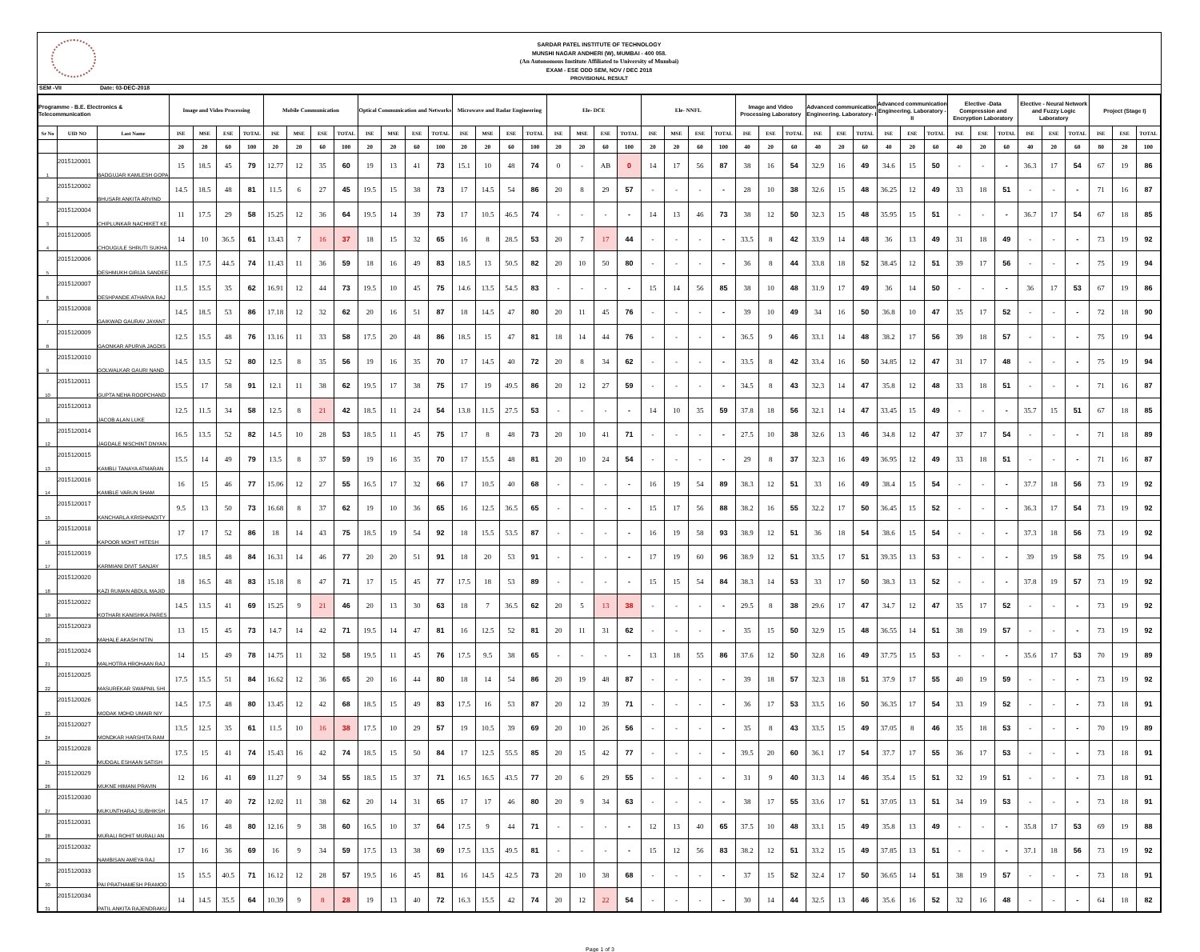SARDAR PATEL INSTITUTE OF TECHNOLOGY
MUNSHI NAGAR ANDHERI (W), MUMBAI - 400 058.
(An Autonomous Institute Affiliated to University of Mumbai)
EXAM - ESE ODD SEM, NOV / DEC 2018
PROVISIONAL RESULT
SEM -VII Date: 03-DEC-2018
| Programme - B.E. Electronics & Telecommunication | | | Image and Video Processing | | | | Mobile Communication | | | | Optical Communication and Networks | | | | Microwave and Radar Engineering | | | | Ele- DCE | | | | Ele- NNFL | | | | Image and Video Processing Laboratory | | | Advanced communication Engineering. Laboratory- I | | | Advanced communication Engineering. Laboratory - II | | | Elective -Data Compression and Encryption Laboratory | | | Elective - Neural Network and Fuzzy Logic Laboratory | | | Project (Stage I) | | |
| --- | --- | --- | --- | --- | --- | --- | --- | --- | --- | --- | --- | --- | --- | --- | --- | --- | --- | --- | --- | --- | --- | --- | --- | --- | --- | --- | --- | --- | --- | --- | --- | --- | --- | --- | --- | --- | --- | --- | --- | --- | --- | --- | --- | --- |
| Sr No | UID NO | Last Name | ISE | MSE | ESE | TOTAL | ISE | MSE | ESE | TOTAL | ISE | MSE | ESE | TOTAL | ISE | MSE | ESE | TOTAL | ISE | MSE | ESE | TOTAL | ISE | MSE | ESE | TOTAL | ISE | ESE | TOTAL | ISE | ESE | TOTAL | ISE | ESE | TOTAL | ISE | ESE | TOTAL | ISE | ESE | TOTAL | ISE | ESE | TOTAL |
| | | | 20 | 20 | 60 | 100 | 20 | 20 | 60 | 100 | 20 | 20 | 60 | 100 | 20 | 20 | 60 | 100 | 20 | 20 | 60 | 100 | 20 | 20 | 60 | 100 | 40 | 20 | 60 | 40 | 20 | 60 | 40 | 20 | 60 | 40 | 20 | 60 | 40 | 20 | 60 | 80 | 20 | 100 |
| 1 | 2015120001 | BADGUJAR KAMLESH GOPA | 15 | 18.5 | 45 | 79 | 12.77 | 12 | 35 | 60 | 19 | 13 | 41 | 73 | 15.1 | 10 | 48 | 74 | 0 | - | AB | 0 | 14 | 17 | 56 | 87 | 38 | 16 | 54 | 32.9 | 16 | 49 | 34.6 | 15 | 50 | - | - | - | 36.3 | 17 | 54 | 67 | 19 | 86 |
| 2 | 2015120002 | BHUSARI ANKITA ARVIND | 14.5 | 18.5 | 48 | 81 | 11.5 | 6 | 27 | 45 | 19.5 | 15 | 38 | 73 | 17 | 14.5 | 54 | 86 | 20 | 8 | 29 | 57 | - | - | - | - | 28 | 10 | 38 | 32.6 | 15 | 48 | 36.25 | 12 | 49 | 33 | 18 | 51 | - | - | - | 71 | 16 | 87 |
| 3 | 2015120004 | CHIPLUNKAR NACHIKET KE | 11 | 17.5 | 29 | 58 | 15.25 | 12 | 36 | 64 | 19.5 | 14 | 39 | 73 | 17 | 10.5 | 46.5 | 74 | - | - | - | - | 14 | 13 | 46 | 73 | 38 | 12 | 50 | 32.3 | 15 | 48 | 35.95 | 15 | 51 | - | - | - | 36.7 | 17 | 54 | 67 | 18 | 85 |
| 4 | 2015120005 | CHOUGULE SHRUTI SUKHA | 14 | 10 | 36.5 | 61 | 13.43 | 7 | 16 | 37 | 18 | 15 | 32 | 65 | 16 | 8 | 28.5 | 53 | 20 | 7 | 17 | 44 | - | - | - | - | 33.5 | 8 | 42 | 33.9 | 14 | 48 | 36 | 13 | 49 | 31 | 18 | 49 | - | - | - | 73 | 19 | 92 |
| 5 | 2015120006 | DESHMUKH GIRIJA SANDEE | 11.5 | 17.5 | 44.5 | 74 | 11.43 | 11 | 36 | 59 | 18 | 16 | 49 | 83 | 18.5 | 13 | 50.5 | 82 | 20 | 10 | 50 | 80 | - | - | - | - | 36 | 8 | 44 | 33.8 | 18 | 52 | 38.45 | 12 | 51 | 39 | 17 | 56 | - | - | - | 75 | 19 | 94 |
| 6 | 2015120007 | DESHPANDE ATHARVA RAJ | 11.5 | 15.5 | 35 | 62 | 16.91 | 12 | 44 | 73 | 19.5 | 10 | 45 | 75 | 14.6 | 13.5 | 54.5 | 83 | - | - | - | - | 15 | 14 | 56 | 85 | 38 | 10 | 48 | 31.9 | 17 | 49 | 36 | 14 | 50 | - | - | - | 36 | 17 | 53 | 67 | 19 | 86 |
| 7 | 2015120008 | GAIKWAD GAURAV JAYANT | 14.5 | 18.5 | 53 | 86 | 17.18 | 12 | 32 | 62 | 20 | 16 | 51 | 87 | 18 | 14.5 | 47 | 80 | 20 | 11 | 45 | 76 | - | - | - | - | 39 | 10 | 49 | 34 | 16 | 50 | 36.8 | 10 | 47 | 35 | 17 | 52 | - | - | - | 72 | 18 | 90 |
| 8 | 2015120009 | GAONKAR APURVA JAGDIS | 12.5 | 15.5 | 48 | 76 | 13.16 | 11 | 33 | 58 | 17.5 | 20 | 48 | 86 | 18.5 | 15 | 47 | 81 | 18 | 14 | 44 | 76 | - | - | - | - | 36.5 | 9 | 46 | 33.1 | 14 | 48 | 38.2 | 17 | 56 | 39 | 18 | 57 | - | - | - | 75 | 19 | 94 |
| 9 | 2015120010 | GOLWALKAR GAURI NAND | 14.5 | 13.5 | 52 | 80 | 12.5 | 8 | 35 | 56 | 19 | 16 | 35 | 70 | 17 | 14.5 | 40 | 72 | 20 | 8 | 34 | 62 | - | - | - | - | 33.5 | 8 | 42 | 33.4 | 16 | 50 | 34.85 | 12 | 47 | 31 | 17 | 48 | - | - | - | 75 | 19 | 94 |
| 10 | 2015120011 | GUPTA NEHA ROOPCHAND | 15.5 | 17 | 58 | 91 | 12.1 | 11 | 38 | 62 | 19.5 | 17 | 38 | 75 | 17 | 19 | 49.5 | 86 | 20 | 12 | 27 | 59 | - | - | - | - | 34.5 | 8 | 43 | 32.3 | 14 | 47 | 35.8 | 12 | 48 | 33 | 18 | 51 | - | - | - | 71 | 16 | 87 |
| 11 | 2015120013 | JACOB ALAN LUKE | 12.5 | 11.5 | 34 | 58 | 12.5 | 8 | 21 | 42 | 18.5 | 11 | 24 | 54 | 13.8 | 11.5 | 27.5 | 53 | - | - | - | - | 14 | 10 | 35 | 59 | 37.8 | 18 | 56 | 32.1 | 14 | 47 | 33.45 | 15 | 49 | - | - | - | 35.7 | 15 | 51 | 67 | 18 | 85 |
| 12 | 2015120014 | JAGDALE NISCHINT DNYAN | 16.5 | 13.5 | 52 | 82 | 14.5 | 10 | 28 | 53 | 18.5 | 11 | 45 | 75 | 17 | 8 | 48 | 73 | 20 | 10 | 41 | 71 | - | - | - | - | 27.5 | 10 | 38 | 32.6 | 13 | 46 | 34.8 | 12 | 47 | 37 | 17 | 54 | - | - | - | 71 | 18 | 89 |
| 13 | 2015120015 | KAMBLI TANAYA ATMARAN | 15.5 | 14 | 49 | 79 | 13.5 | 8 | 37 | 59 | 19 | 16 | 35 | 70 | 17 | 15.5 | 48 | 81 | 20 | 10 | 24 | 54 | - | - | - | - | 29 | 8 | 37 | 32.3 | 16 | 49 | 36.95 | 12 | 49 | 33 | 18 | 51 | - | - | - | 71 | 16 | 87 |
| 14 | 2015120016 | KAMBLE VARUN SHAM | 16 | 15 | 46 | 77 | 15.06 | 12 | 27 | 55 | 16.5 | 17 | 32 | 66 | 17 | 10.5 | 40 | 68 | - | - | - | - | 16 | 19 | 54 | 89 | 38.3 | 12 | 51 | 33 | 16 | 49 | 38.4 | 15 | 54 | - | - | - | 37.7 | 18 | 56 | 73 | 19 | 92 |
| 15 | 2015120017 | KANCHARLA KRISHNADITY | 9.5 | 13 | 50 | 73 | 16.68 | 8 | 37 | 62 | 19 | 10 | 36 | 65 | 16 | 12.5 | 36.5 | 65 | - | - | - | - | 15 | 17 | 56 | 88 | 38.2 | 16 | 55 | 32.2 | 17 | 50 | 36.45 | 15 | 52 | - | - | - | 36.3 | 17 | 54 | 73 | 19 | 92 |
| 16 | 2015120018 | KAPOOR MOHIT HITESH | 17 | 17 | 52 | 86 | 18 | 14 | 43 | 75 | 18.5 | 19 | 54 | 92 | 18 | 15.5 | 53.5 | 87 | - | - | - | - | 16 | 19 | 58 | 93 | 38.9 | 12 | 51 | 36 | 18 | 54 | 38.6 | 15 | 54 | - | - | - | 37.3 | 18 | 56 | 73 | 19 | 92 |
| 17 | 2015120019 | KARMIANI DIVIT SANJAY | 17.5 | 18.5 | 48 | 84 | 16.31 | 14 | 46 | 77 | 20 | 20 | 51 | 91 | 18 | 20 | 53 | 91 | - | - | - | - | 17 | 19 | 60 | 96 | 38.9 | 12 | 51 | 33.5 | 17 | 51 | 39.35 | 13 | 53 | - | - | - | 39 | 19 | 58 | 75 | 19 | 94 |
| 18 | 2015120020 | KAZI RUMAN ABDUL MAJID | 18 | 16.5 | 48 | 83 | 15.18 | 8 | 47 | 71 | 17 | 15 | 45 | 77 | 17.5 | 18 | 53 | 89 | - | - | - | - | 15 | 15 | 54 | 84 | 38.3 | 14 | 53 | 33 | 17 | 50 | 38.3 | 13 | 52 | - | - | - | 37.8 | 19 | 57 | 73 | 19 | 92 |
| 19 | 2015120022 | KOTHARI KANISHKA PARES | 14.5 | 13.5 | 41 | 69 | 15.25 | 9 | 21 | 46 | 20 | 13 | 30 | 63 | 18 | 7 | 36.5 | 62 | 20 | 5 | 13 | 38 | - | - | - | - | 29.5 | 8 | 38 | 29.6 | 17 | 47 | 34.7 | 12 | 47 | 35 | 17 | 52 | - | - | - | 73 | 19 | 92 |
| 20 | 2015120023 | MAHALE AKASH NITIN | 13 | 15 | 45 | 73 | 14.7 | 14 | 42 | 71 | 19.5 | 14 | 47 | 81 | 16 | 12.5 | 52 | 81 | 20 | 11 | 31 | 62 | - | - | - | - | 35 | 15 | 50 | 32.9 | 15 | 48 | 36.55 | 14 | 51 | 38 | 19 | 57 | - | - | - | 73 | 19 | 92 |
| 21 | 2015120024 | MALHOTRA HROHAAN RAJ | 14 | 15 | 49 | 78 | 14.75 | 11 | 32 | 58 | 19.5 | 11 | 45 | 76 | 17.5 | 9.5 | 38 | 65 | - | - | - | - | 13 | 18 | 55 | 86 | 37.6 | 12 | 50 | 32.8 | 16 | 49 | 37.75 | 15 | 53 | - | - | - | 35.6 | 17 | 53 | 70 | 19 | 89 |
| 22 | 2015120025 | MASUREKAR SWAPNIL SHI | 17.5 | 15.5 | 51 | 84 | 16.62 | 12 | 36 | 65 | 20 | 16 | 44 | 80 | 18 | 14 | 54 | 86 | 20 | 19 | 48 | 87 | - | - | - | - | 39 | 18 | 57 | 32.3 | 18 | 51 | 37.9 | 17 | 55 | 40 | 19 | 59 | - | - | - | 73 | 19 | 92 |
| 23 | 2015120026 | MODAK MOHD UMAIR NIY | 14.5 | 17.5 | 48 | 80 | 13.45 | 12 | 42 | 68 | 18.5 | 15 | 49 | 83 | 17.5 | 16 | 53 | 87 | 20 | 12 | 39 | 71 | - | - | - | - | 36 | 17 | 53 | 33.5 | 16 | 50 | 36.35 | 17 | 54 | 33 | 19 | 52 | - | - | - | 73 | 18 | 91 |
| 24 | 2015120027 | MONDKAR HARSHITA RAM | 13.5 | 12.5 | 35 | 61 | 11.5 | 10 | 16 | 38 | 17.5 | 10 | 29 | 57 | 19 | 10.5 | 39 | 69 | 20 | 10 | 26 | 56 | - | - | - | - | 35 | 8 | 43 | 33.5 | 15 | 49 | 37.05 | 8 | 46 | 35 | 18 | 53 | - | - | - | 70 | 19 | 89 |
| 25 | 2015120028 | MUDGAL ESHAAN SATISH | 17.5 | 15 | 41 | 74 | 15.43 | 16 | 42 | 74 | 18.5 | 15 | 50 | 84 | 17 | 12.5 | 55.5 | 85 | 20 | 15 | 42 | 77 | - | - | - | - | 39.5 | 20 | 60 | 36.1 | 17 | 54 | 37.7 | 17 | 55 | 36 | 17 | 53 | - | - | - | 73 | 18 | 91 |
| 26 | 2015120029 | MUKNE HIMANI PRAVIN | 12 | 16 | 41 | 69 | 11.27 | 9 | 34 | 55 | 18.5 | 15 | 37 | 71 | 16.5 | 16.5 | 43.5 | 77 | 20 | 6 | 29 | 55 | - | - | - | - | 31 | 9 | 40 | 31.3 | 14 | 46 | 35.4 | 15 | 51 | 32 | 19 | 51 | - | - | - | 73 | 18 | 91 |
| 27 | 2015120030 | MUKUNTHARAJ SUBHIKSH | 14.5 | 17 | 40 | 72 | 12.02 | 11 | 38 | 62 | 20 | 14 | 31 | 65 | 17 | 17 | 46 | 80 | 20 | 9 | 34 | 63 | - | - | - | - | 38 | 17 | 55 | 33.6 | 17 | 51 | 37.05 | 13 | 51 | 34 | 19 | 53 | - | - | - | 73 | 18 | 91 |
| 28 | 2015120031 | MURALI ROHIT MURALI AN | 16 | 16 | 48 | 80 | 12.16 | 9 | 38 | 60 | 16.5 | 10 | 37 | 64 | 17.5 | 9 | 44 | 71 | - | - | - | - | 12 | 13 | 40 | 65 | 37.5 | 10 | 48 | 33.1 | 15 | 49 | 35.8 | 13 | 49 | - | - | - | 35.8 | 17 | 53 | 69 | 19 | 88 |
| 29 | 2015120032 | NAMBISAN AMEYA RAJ | 17 | 16 | 36 | 69 | 16 | 9 | 34 | 59 | 17.5 | 13 | 38 | 69 | 17.5 | 13.5 | 49.5 | 81 | - | - | - | - | 15 | 12 | 56 | 83 | 38.2 | 12 | 51 | 33.2 | 15 | 49 | 37.85 | 13 | 51 | - | - | - | 37.1 | 18 | 56 | 73 | 19 | 92 |
| 30 | 2015120033 | PAI PRATHAMESH PRAMOD | 15 | 15.5 | 40.5 | 71 | 16.12 | 12 | 28 | 57 | 19.5 | 16 | 45 | 81 | 16 | 14.5 | 42.5 | 73 | 20 | 10 | 38 | 68 | - | - | - | - | 37 | 15 | 52 | 32.4 | 17 | 50 | 36.65 | 14 | 51 | 38 | 19 | 57 | - | - | - | 73 | 18 | 91 |
| 31 | 2015120034 | PATIL ANKITA RAJENDRAKU | 14 | 14.5 | 35.5 | 64 | 10.39 | 9 | 8 | 28 | 19 | 13 | 40 | 72 | 16.3 | 15.5 | 42 | 74 | 20 | 12 | 22 | 54 | - | - | - | - | 30 | 14 | 44 | 32.5 | 13 | 46 | 35.6 | 16 | 52 | 32 | 16 | 48 | - | - | - | 64 | 18 | 82 |
Page 1 of 3